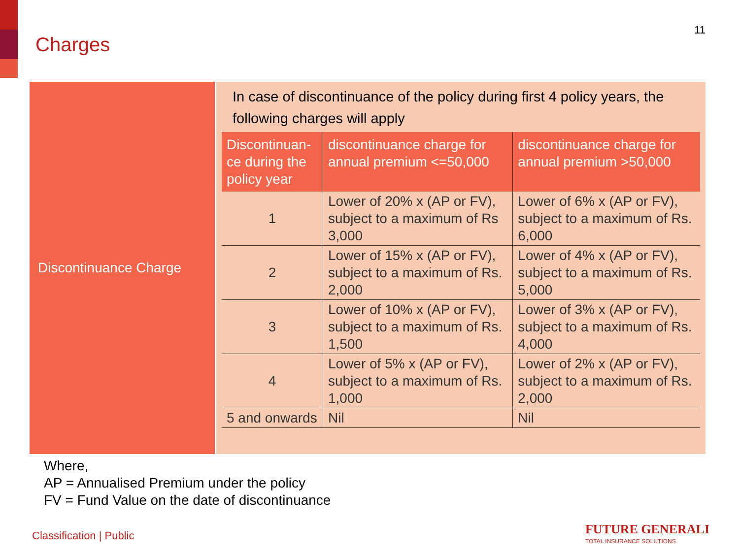Charges
11
Discontinuance Charge
In case of discontinuance of the policy during first 4 policy years, the following charges will apply
| Discontinuan-ce during the policy year | discontinuance charge for annual premium <=50,000 | discontinuance charge for annual premium >50,000 |
| --- | --- | --- |
| 1 | Lower of 20% x (AP or FV), subject to a maximum of Rs 3,000 | Lower of 6% x (AP or FV), subject to a maximum of Rs. 6,000 |
| 2 | Lower of 15% x (AP or FV), subject to a maximum of Rs. 2,000 | Lower of 4% x (AP or FV), subject to a maximum of Rs. 5,000 |
| 3 | Lower of 10% x (AP or FV), subject to a maximum of Rs. 1,500 | Lower of 3% x (AP or FV), subject to a maximum of Rs. 4,000 |
| 4 | Lower of 5% x (AP or FV), subject to a maximum of Rs. 1,000 | Lower of 2% x (AP or FV), subject to a maximum of Rs. 2,000 |
| 5 and onwards | Nil | Nil |
Where,
AP = Annualised Premium under the policy
FV = Fund Value on the date of discontinuance
Classification | Public
FUTURE GENERALI
TOTAL INSURANCE SOLUTIONS